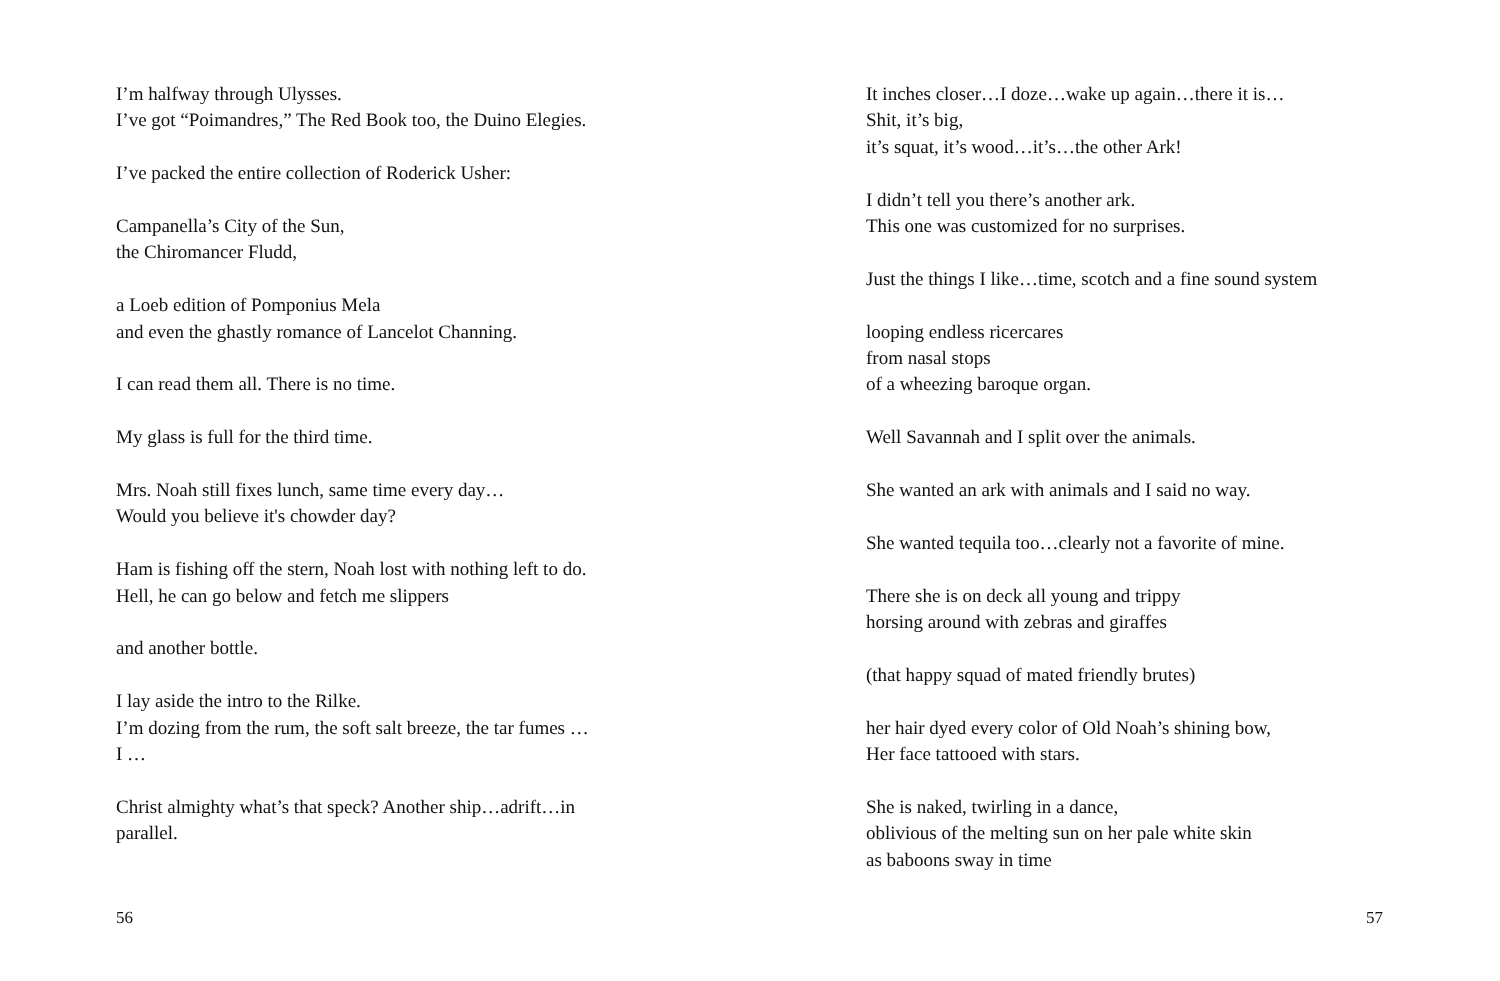I’m halfway through Ulysses.
I’ve got “Poimandres,” The Red Book too, the Duino Elegies.
I’ve packed the entire collection of Roderick Usher:
Campanella’s City of the Sun,
the Chiromancer Fludd,
a Loeb edition of Pomponius Mela
and even the ghastly romance of Lancelot Channing.
I can read them all. There is no time.
My glass is full for the third time.
Mrs. Noah still fixes lunch, same time every day…
Would you believe it's chowder day?
Ham is fishing off the stern, Noah lost with nothing left to do.
Hell, he can go below and fetch me slippers
and another bottle.
I lay aside the intro to the Rilke.
I’m dozing from the rum, the soft salt breeze, the tar fumes …
I …
Christ almighty what’s that speck? Another ship…adrift…in
parallel.
56
It inches closer…I doze…wake up again…there it is…
Shit, it’s big,
it’s squat, it’s wood…it’s…the other Ark!
I didn’t tell you there’s another ark.
This one was customized for no surprises.
Just the things I like…time, scotch and a fine sound system
looping endless ricercares
from nasal stops
of a wheezing baroque organ.
Well Savannah and I split over the animals.
She wanted an ark with animals and I said no way.
She wanted tequila too…clearly not a favorite of mine.
There she is on deck all young and trippy
horsing around with zebras and giraffes
(that happy squad of mated friendly brutes)
her hair dyed every color of Old Noah’s shining bow,
Her face tattooed with stars.
She is naked, twirling in a dance,
oblivious of the melting sun on her pale white skin
as baboons sway in time
57